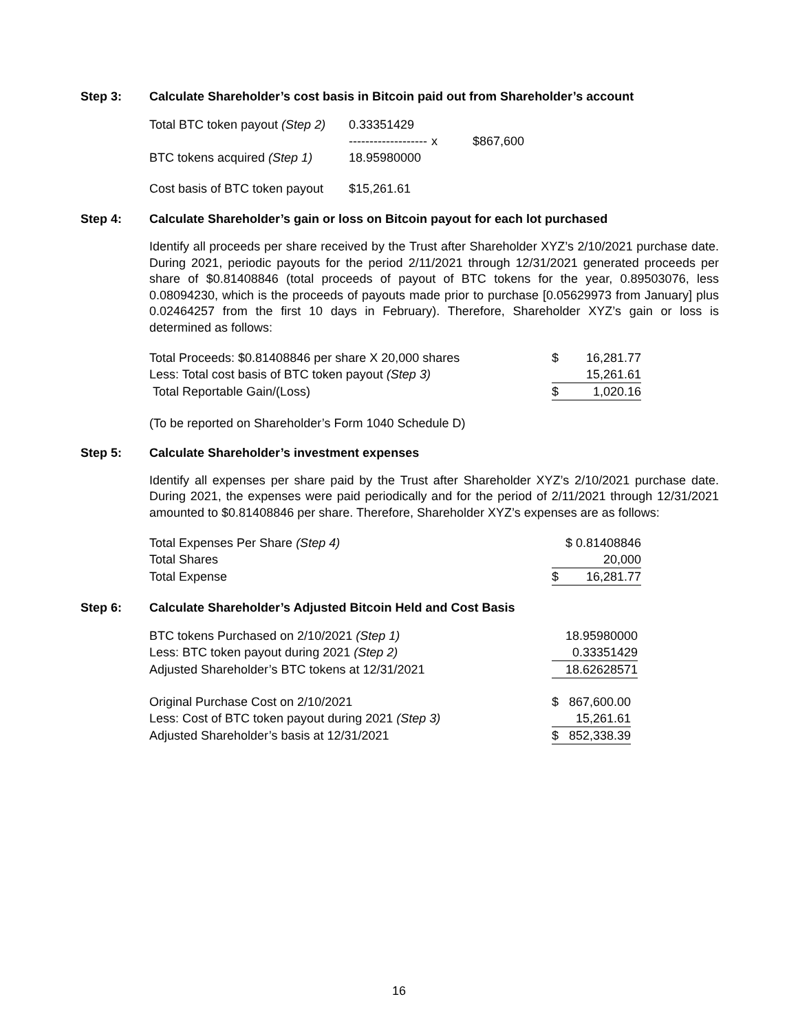Step 3: Calculate Shareholder’s cost basis in Bitcoin paid out from Shareholder’s account
| Total BTC token payout (Step 2) | 0.33351429 | | |
| | ------------------- | x | $867,600 |
| BTC tokens acquired (Step 1) | 18.95980000 | | |
| Cost basis of BTC token payout | $15,261.61 | | |
Step 4: Calculate Shareholder’s gain or loss on Bitcoin payout for each lot purchased
Identify all proceeds per share received by the Trust after Shareholder XYZ’s 2/10/2021 purchase date. During 2021, periodic payouts for the period 2/11/2021 through 12/31/2021 generated proceeds per share of $0.81408846 (total proceeds of payout of BTC tokens for the year, 0.89503076, less 0.08094230, which is the proceeds of payouts made prior to purchase [0.05629973 from January] plus 0.02464257 from the first 10 days in February). Therefore, Shareholder XYZ’s gain or loss is determined as follows:
| Total Proceeds: $0.81408846 per share X 20,000 shares | $ | 16,281.77 |
| Less: Total cost basis of BTC token payout (Step 3) | | 15,261.61 |
| Total Reportable Gain/(Loss) | $ | 1,020.16 |
(To be reported on Shareholder’s Form 1040 Schedule D)
Step 5: Calculate Shareholder’s investment expenses
Identify all expenses per share paid by the Trust after Shareholder XYZ’s 2/10/2021 purchase date. During 2021, the expenses were paid periodically and for the period of 2/11/2021 through 12/31/2021 amounted to $0.81408846 per share. Therefore, Shareholder XYZ’s expenses are as follows:
| Total Expenses Per Share (Step 4) | | $ 0.81408846 |
| Total Shares | | 20,000 |
| Total Expense | $ | 16,281.77 |
Step 6: Calculate Shareholder’s Adjusted Bitcoin Held and Cost Basis
| BTC tokens Purchased on 2/10/2021 (Step 1) | 18.95980000 |
| Less: BTC token payout during 2021 (Step 2) | 0.33351429 |
| Adjusted Shareholder’s BTC tokens at 12/31/2021 | 18.62628571 |
| Original Purchase Cost on 2/10/2021 | $ | 867,600.00 |
| Less: Cost of BTC token payout during 2021 (Step 3) | | 15,261.61 |
| Adjusted Shareholder’s basis at 12/31/2021 | $ | 852,338.39 |
16